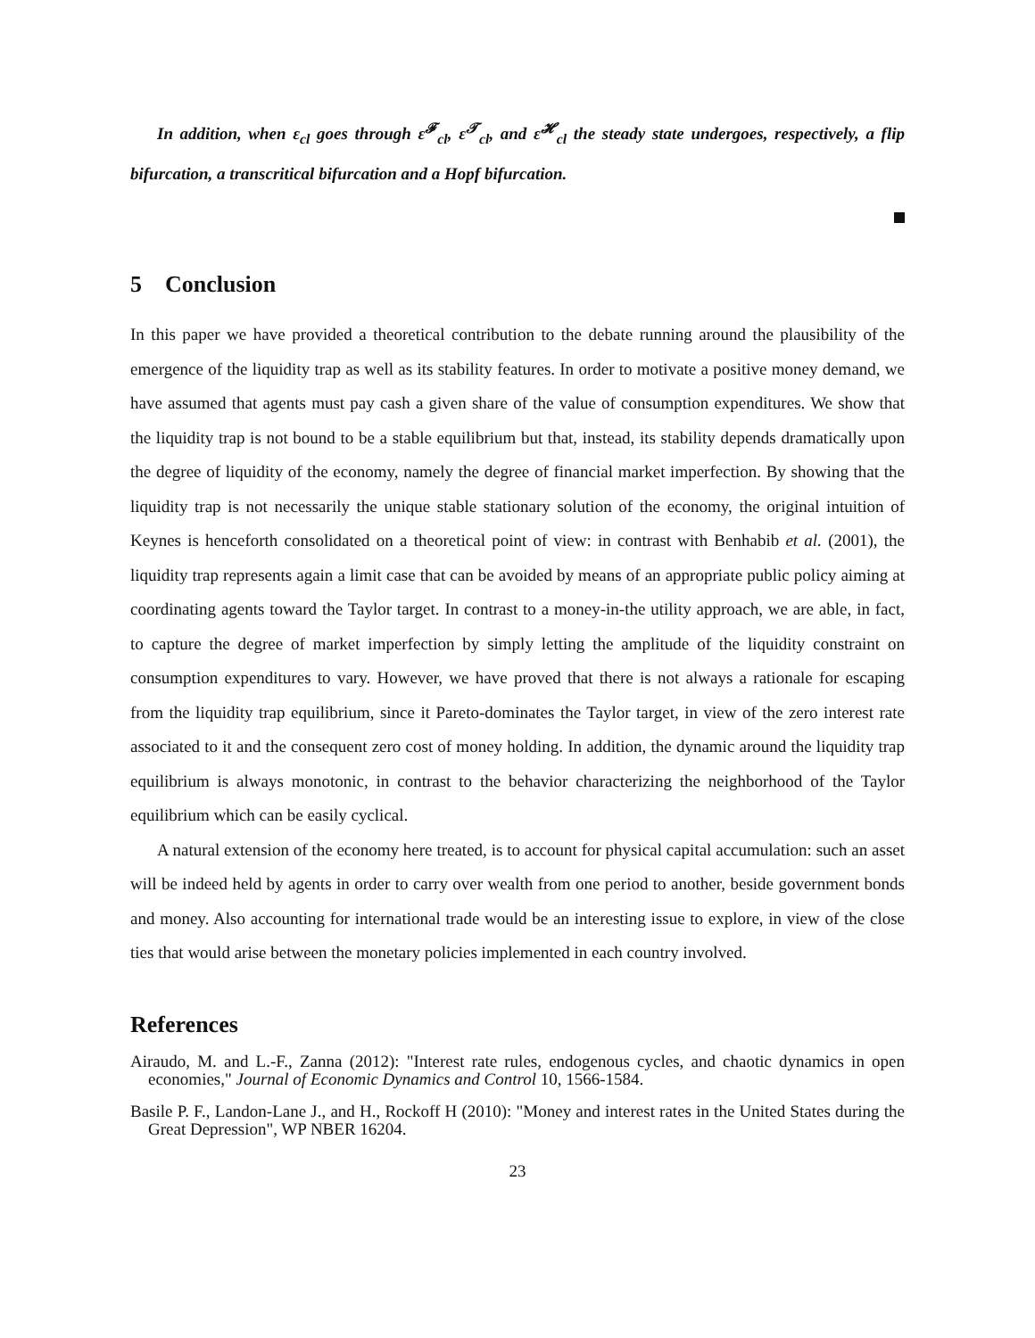In addition, when ε<sub>cl</sub> goes through ε<sup>𝓕</sup><sub>cl</sub>, ε<sup>𝓣</sup><sub>cl</sub>, and ε<sup>𝓗</sup><sub>cl</sub> the steady state undergoes, respectively, a flip bifurcation, a transcritical bifurcation and a Hopf bifurcation.
5 Conclusion
In this paper we have provided a theoretical contribution to the debate running around the plausibility of the emergence of the liquidity trap as well as its stability features. In order to motivate a positive money demand, we have assumed that agents must pay cash a given share of the value of consumption expenditures. We show that the liquidity trap is not bound to be a stable equilibrium but that, instead, its stability depends dramatically upon the degree of liquidity of the economy, namely the degree of financial market imperfection. By showing that the liquidity trap is not necessarily the unique stable stationary solution of the economy, the original intuition of Keynes is henceforth consolidated on a theoretical point of view: in contrast with Benhabib et al. (2001), the liquidity trap represents again a limit case that can be avoided by means of an appropriate public policy aiming at coordinating agents toward the Taylor target. In contrast to a money-in-the utility approach, we are able, in fact, to capture the degree of market imperfection by simply letting the amplitude of the liquidity constraint on consumption expenditures to vary. However, we have proved that there is not always a rationale for escaping from the liquidity trap equilibrium, since it Pareto-dominates the Taylor target, in view of the zero interest rate associated to it and the consequent zero cost of money holding. In addition, the dynamic around the liquidity trap equilibrium is always monotonic, in contrast to the behavior characterizing the neighborhood of the Taylor equilibrium which can be easily cyclical.
A natural extension of the economy here treated, is to account for physical capital accumulation: such an asset will be indeed held by agents in order to carry over wealth from one period to another, beside government bonds and money. Also accounting for international trade would be an interesting issue to explore, in view of the close ties that would arise between the monetary policies implemented in each country involved.
References
Airaudo, M. and L.-F., Zanna (2012): "Interest rate rules, endogenous cycles, and chaotic dynamics in open economies," Journal of Economic Dynamics and Control 10, 1566-1584.
Basile P. F., Landon-Lane J., and H., Rockoff H (2010): "Money and interest rates in the United States during the Great Depression", WP NBER 16204.
23